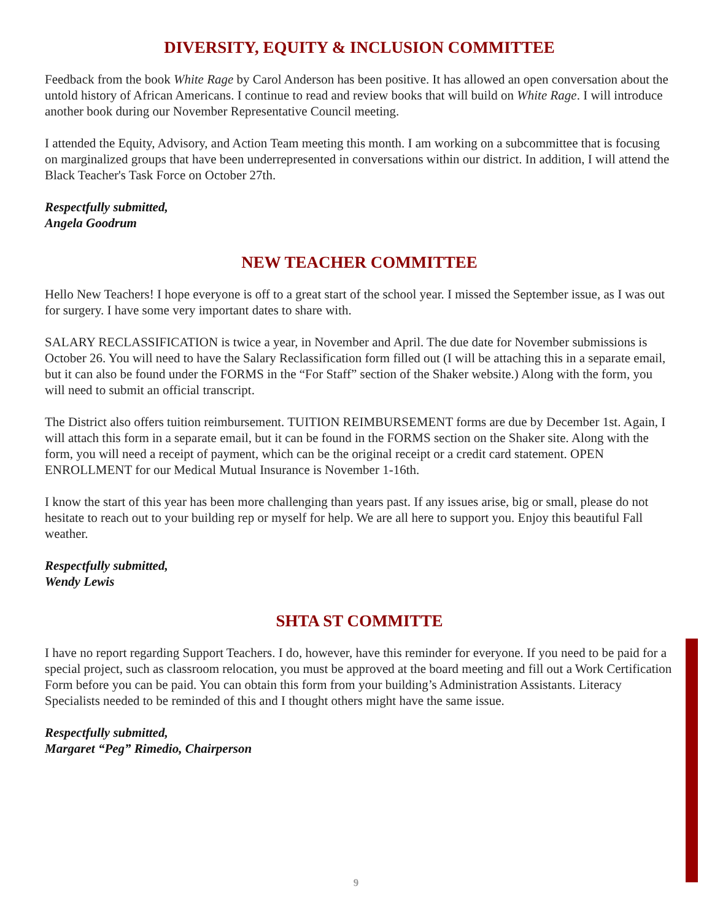DIVERSITY, EQUITY & INCLUSION COMMITTEE
Feedback from the book White Rage by Carol Anderson has been positive. It has allowed an open conversation about the untold history of African Americans. I continue to read and review books that will build on White Rage. I will introduce another book during our November Representative Council meeting.
I attended the Equity, Advisory, and Action Team meeting this month. I am working on a subcommittee that is focusing on marginalized groups that have been underrepresented in conversations within our district. In addition, I will attend the Black Teacher's Task Force on October 27th.
Respectfully submitted,
Angela Goodrum
NEW TEACHER COMMITTEE
Hello New Teachers! I hope everyone is off to a great start of the school year. I missed the September issue, as I was out for surgery. I have some very important dates to share with.
SALARY RECLASSIFICATION is twice a year, in November and April. The due date for November submissions is October 26. You will need to have the Salary Reclassification form filled out (I will be attaching this in a separate email, but it can also be found under the FORMS in the “For Staff” section of the Shaker website.) Along with the form, you will need to submit an official transcript.
The District also offers tuition reimbursement. TUITION REIMBURSEMENT forms are due by December 1st. Again, I will attach this form in a separate email, but it can be found in the FORMS section on the Shaker site. Along with the form, you will need a receipt of payment, which can be the original receipt or a credit card statement. OPEN ENROLLMENT for our Medical Mutual Insurance is November 1-16th.
I know the start of this year has been more challenging than years past. If any issues arise, big or small, please do not hesitate to reach out to your building rep or myself for help. We are all here to support you. Enjoy this beautiful Fall weather.
Respectfully submitted,
Wendy Lewis
SHTA ST COMMITTE
I have no report regarding Support Teachers. I do, however, have this reminder for everyone. If you need to be paid for a special project, such as classroom relocation, you must be approved at the board meeting and fill out a Work Certification Form before you can be paid. You can obtain this form from your building’s Administration Assistants. Literacy Specialists needed to be reminded of this and I thought others might have the same issue.
Respectfully submitted,
Margaret “Peg” Rimedio, Chairperson
9